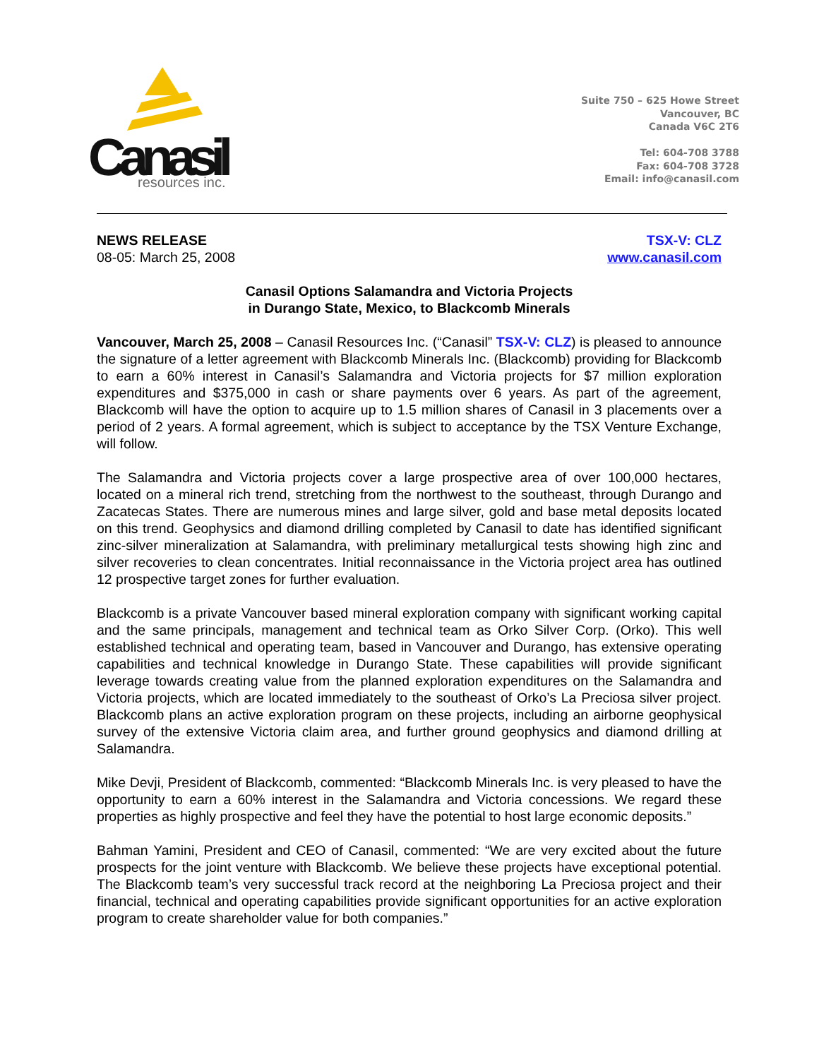Canasil
resources inc.
Suite 750 – 625 Howe Street
Vancouver, BC
Canada V6C 2T6
Tel: 604-708 3788
Fax: 604-708 3728
Email: info@canasil.com
NEWS RELEASE
08-05: March 25, 2008
TSX-V: CLZ
www.canasil.com
Canasil Options Salamandra and Victoria Projects
in Durango State, Mexico, to Blackcomb Minerals
Vancouver, March 25, 2008 – Canasil Resources Inc. (“Canasil” TSX-V: CLZ) is pleased to announce the signature of a letter agreement with Blackcomb Minerals Inc. (Blackcomb) providing for Blackcomb to earn a 60% interest in Canasil’s Salamandra and Victoria projects for $7 million exploration expenditures and $375,000 in cash or share payments over 6 years. As part of the agreement, Blackcomb will have the option to acquire up to 1.5 million shares of Canasil in 3 placements over a period of 2 years. A formal agreement, which is subject to acceptance by the TSX Venture Exchange, will follow.
The Salamandra and Victoria projects cover a large prospective area of over 100,000 hectares, located on a mineral rich trend, stretching from the northwest to the southeast, through Durango and Zacatecas States. There are numerous mines and large silver, gold and base metal deposits located on this trend. Geophysics and diamond drilling completed by Canasil to date has identified significant zinc-silver mineralization at Salamandra, with preliminary metallurgical tests showing high zinc and silver recoveries to clean concentrates. Initial reconnaissance in the Victoria project area has outlined 12 prospective target zones for further evaluation.
Blackcomb is a private Vancouver based mineral exploration company with significant working capital and the same principals, management and technical team as Orko Silver Corp. (Orko). This well established technical and operating team, based in Vancouver and Durango, has extensive operating capabilities and technical knowledge in Durango State. These capabilities will provide significant leverage towards creating value from the planned exploration expenditures on the Salamandra and Victoria projects, which are located immediately to the southeast of Orko’s La Preciosa silver project. Blackcomb plans an active exploration program on these projects, including an airborne geophysical survey of the extensive Victoria claim area, and further ground geophysics and diamond drilling at Salamandra.
Mike Devji, President of Blackcomb, commented: “Blackcomb Minerals Inc. is very pleased to have the opportunity to earn a 60% interest in the Salamandra and Victoria concessions. We regard these properties as highly prospective and feel they have the potential to host large economic deposits.”
Bahman Yamini, President and CEO of Canasil, commented: “We are very excited about the future prospects for the joint venture with Blackcomb. We believe these projects have exceptional potential. The Blackcomb team’s very successful track record at the neighboring La Preciosa project and their financial, technical and operating capabilities provide significant opportunities for an active exploration program to create shareholder value for both companies.”